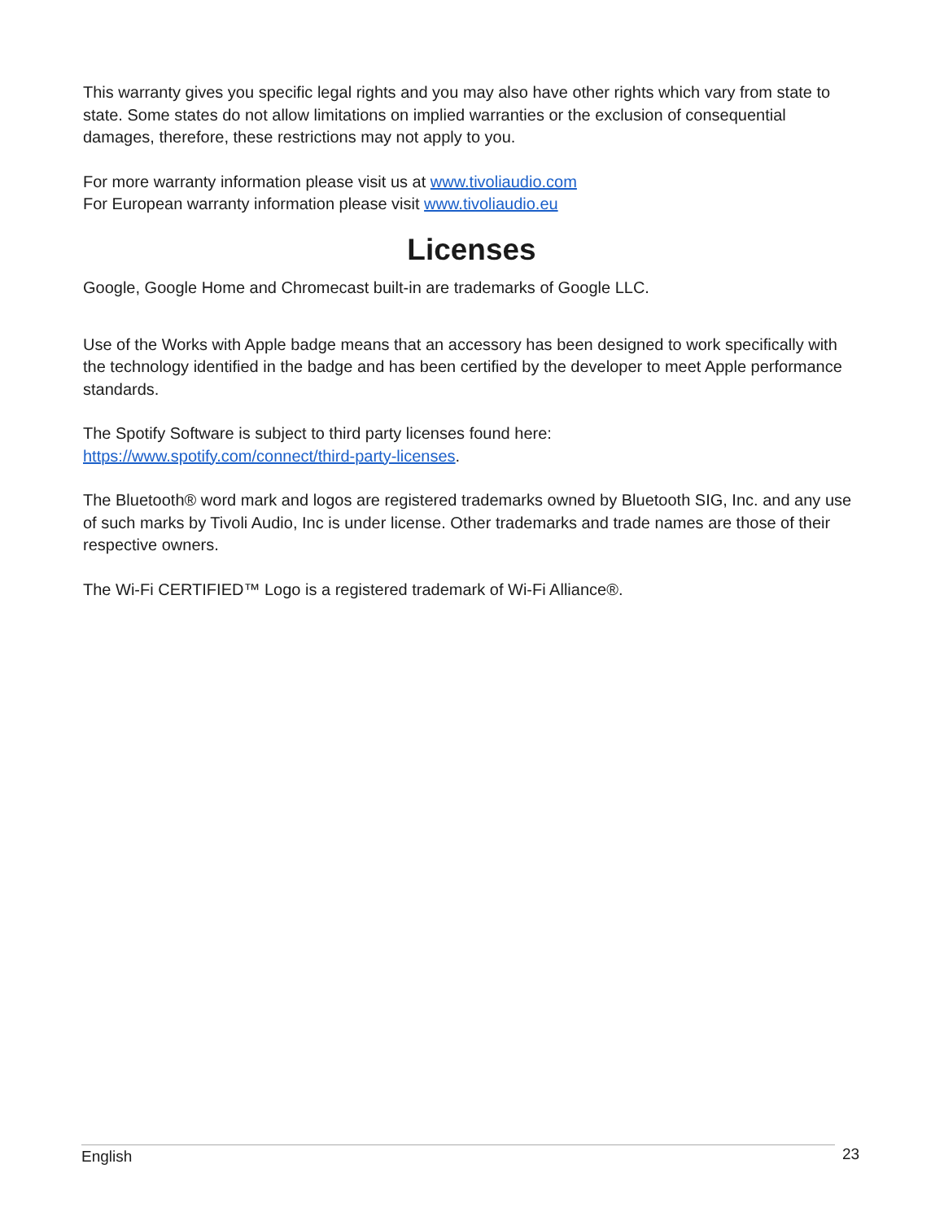This warranty gives you specific legal rights and you may also have other rights which vary from state to state. Some states do not allow limitations on implied warranties or the exclusion of consequential damages, therefore, these restrictions may not apply to you.
For more warranty information please visit us at www.tivoliaudio.com
For European warranty information please visit www.tivoliaudio.eu
Licenses
Google, Google Home and Chromecast built-in are trademarks of Google LLC.
Use of the Works with Apple badge means that an accessory has been designed to work specifically with the technology identified in the badge and has been certified by the developer to meet Apple performance standards.
The Spotify Software is subject to third party licenses found here:
https://www.spotify.com/connect/third-party-licenses.
The Bluetooth® word mark and logos are registered trademarks owned by Bluetooth SIG, Inc. and any use of such marks by Tivoli Audio, Inc is under license. Other trademarks and trade names are those of their respective owners.
The Wi-Fi CERTIFIED™ Logo is a registered trademark of Wi-Fi Alliance®.
English 23